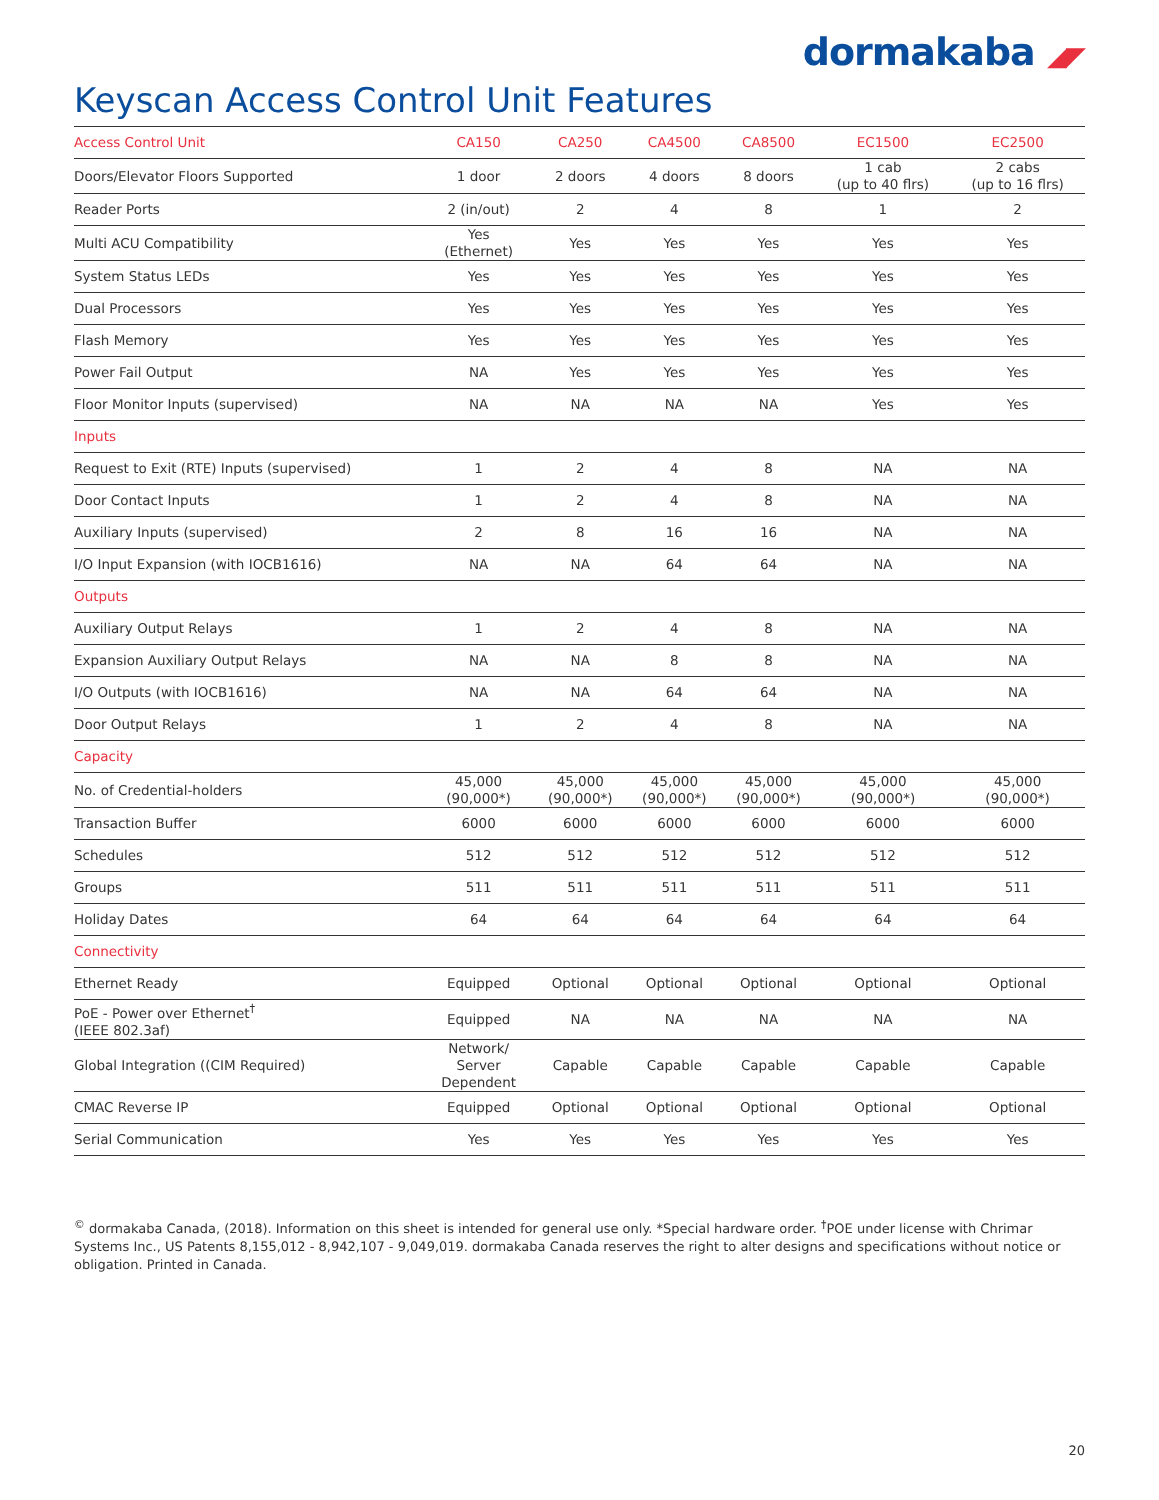dormakaba ◢◤
Keyscan Access Control Unit Features
| Access Control Unit | CA150 | CA250 | CA4500 | CA8500 | EC1500 | EC2500 |
| --- | --- | --- | --- | --- | --- | --- |
| Doors/Elevator Floors Supported | 1 door | 2 doors | 4 doors | 8 doors | 1 cab (up to 40 flrs) | 2 cabs (up to 16 flrs) |
| Reader Ports | 2 (in/out) | 2 | 4 | 8 | 1 | 2 |
| Multi ACU Compatibility | Yes (Ethernet) | Yes | Yes | Yes | Yes | Yes |
| System Status LEDs | Yes | Yes | Yes | Yes | Yes | Yes |
| Dual Processors | Yes | Yes | Yes | Yes | Yes | Yes |
| Flash Memory | Yes | Yes | Yes | Yes | Yes | Yes |
| Power Fail Output | NA | Yes | Yes | Yes | Yes | Yes |
| Floor Monitor Inputs (supervised) | NA | NA | NA | NA | Yes | Yes |
| Inputs | | | | | | |
| Request to Exit (RTE) Inputs (supervised) | 1 | 2 | 4 | 8 | NA | NA |
| Door Contact Inputs | 1 | 2 | 4 | 8 | NA | NA |
| Auxiliary Inputs (supervised) | 2 | 8 | 16 | 16 | NA | NA |
| I/O Input Expansion (with IOCB1616) | NA | NA | 64 | 64 | NA | NA |
| Outputs | | | | | | |
| Auxiliary Output Relays | 1 | 2 | 4 | 8 | NA | NA |
| Expansion Auxiliary Output Relays | NA | NA | 8 | 8 | NA | NA |
| I/O Outputs (with IOCB1616) | NA | NA | 64 | 64 | NA | NA |
| Door Output Relays | 1 | 2 | 4 | 8 | NA | NA |
| Capacity | | | | | | |
| No. of Credential-holders | 45,000 (90,000*) | 45,000 (90,000*) | 45,000 (90,000*) | 45,000 (90,000*) | 45,000 (90,000*) | 45,000 (90,000*) |
| Transaction Buffer | 6000 | 6000 | 6000 | 6000 | 6000 | 6000 |
| Schedules | 512 | 512 | 512 | 512 | 512 | 512 |
| Groups | 511 | 511 | 511 | 511 | 511 | 511 |
| Holiday Dates | 64 | 64 | 64 | 64 | 64 | 64 |
| Connectivity | | | | | | |
| Ethernet Ready | Equipped | Optional | Optional | Optional | Optional | Optional |
| PoE - Power over Ethernet<sup>†</sup> (IEEE 802.3af) | Equipped | NA | NA | NA | NA | NA |
| Global Integration ((CIM Required) | Network/ Server Dependent | Capable | Capable | Capable | Capable | Capable |
| CMAC Reverse IP | Equipped | Optional | Optional | Optional | Optional | Optional |
| Serial Communication | Yes | Yes | Yes | Yes | Yes | Yes |
<sup>©</sup> dormakaba Canada, (2018). Information on this sheet is intended for general use only. *Special hardware order. <sup>†</sup>POE under license with Chrimar Systems Inc., US Patents 8,155,012 - 8,942,107 - 9,049,019. dormakaba Canada reserves the right to alter designs and specifications without notice or obligation. Printed in Canada.
20